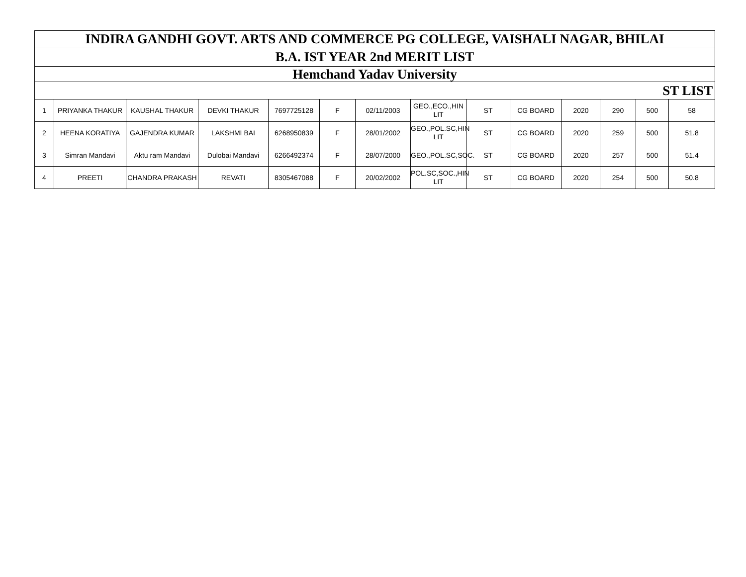| INDIRA GANDHI GOVT. ARTS AND COMMERCE PG COLLEGE, VAISHALI NAGAR, BHILAI | | | | | | | | | | | | | |
| --- | --- | --- | --- | --- | --- | --- | --- | --- | --- | --- | --- | --- | --- |
| B.A. IST YEAR 2nd MERIT LIST | | | | | | | | | | | | | |
| Hemchand Yadav University | | | | | | | | | | | | | |
| ST LIST | | | | | | | | | | | | | |
| 1 | PRIYANKA THAKUR | KAUSHAL THAKUR | DEVKI THAKUR | 7697725128 | F | 02/11/2003 | GEO.,ECO.,HIN LIT | ST | CG BOARD | 2020 | 290 | 500 | 58 |
| 2 | HEENA KORATIYA | GAJENDRA KUMAR | LAKSHMI BAI | 6268950839 | F | 28/01/2002 | GEO.,POL.SC,HIN LIT | ST | CG BOARD | 2020 | 259 | 500 | 51.8 |
| 3 | Simran Mandavi | Aktu ram Mandavi | Dulobai Mandavi | 6266492374 | F | 28/07/2000 | GEO.,POL.SC,SOC. | ST | CG BOARD | 2020 | 257 | 500 | 51.4 |
| 4 | PREETI | CHANDRA PRAKASH | REVATI | 8305467088 | F | 20/02/2002 | POL.SC,SOC.,HIN LIT | ST | CG BOARD | 2020 | 254 | 500 | 50.8 |